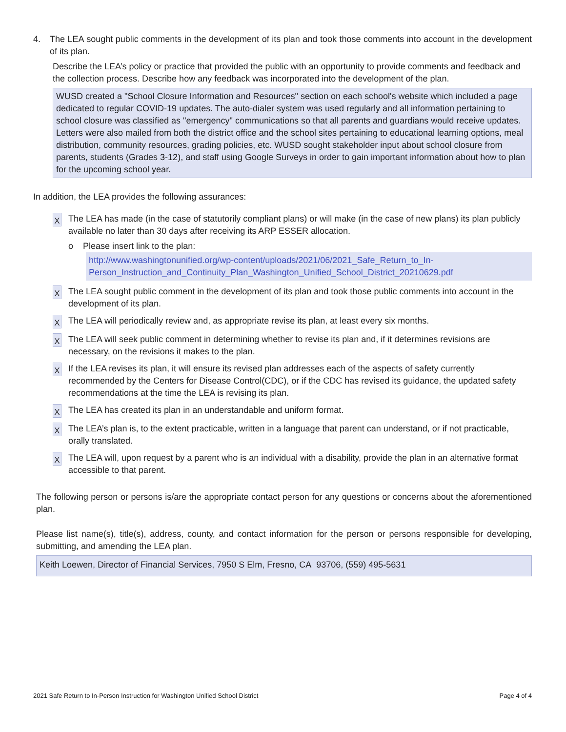4. The LEA sought public comments in the development of its plan and took those comments into account in the development of its plan.
Describe the LEA’s policy or practice that provided the public with an opportunity to provide comments and feedback and the collection process. Describe how any feedback was incorporated into the development of the plan.
WUSD created a "School Closure Information and Resources" section on each school's website which included a page dedicated to regular COVID-19 updates. The auto-dialer system was used regularly and all information pertaining to school closure was classified as "emergency" communications so that all parents and guardians would receive updates. Letters were also mailed from both the district office and the school sites pertaining to educational learning options, meal distribution, community resources, grading policies, etc. WUSD sought stakeholder input about school closure from parents, students (Grades 3-12), and staff using Google Surveys in order to gain important information about how to plan for the upcoming school year.
In addition, the LEA provides the following assurances:
X
The LEA has made (in the case of statutorily compliant plans) or will make (in the case of new plans) its plan publicly available no later than 30 days after receiving its ARP ESSER allocation.
o Please insert link to the plan:
http://www.washingtonunified.org/wp-content/uploads/2021/06/2021_Safe_Return_to_In-Person_Instruction_and_Continuity_Plan_Washington_Unified_School_District_20210629.pdf
X
The LEA sought public comment in the development of its plan and took those public comments into account in the development of its plan.
X
The LEA will periodically review and, as appropriate revise its plan, at least every six months.
X
The LEA will seek public comment in determining whether to revise its plan and, if it determines revisions are necessary, on the revisions it makes to the plan.
X
If the LEA revises its plan, it will ensure its revised plan addresses each of the aspects of safety currently recommended by the Centers for Disease Control(CDC), or if the CDC has revised its guidance, the updated safety recommendations at the time the LEA is revising its plan.
X
The LEA has created its plan in an understandable and uniform format.
X
The LEA’s plan is, to the extent practicable, written in a language that parent can understand, or if not practicable, orally translated.
X
The LEA will, upon request by a parent who is an individual with a disability, provide the plan in an alternative format accessible to that parent.
The following person or persons is/are the appropriate contact person for any questions or concerns about the aforementioned plan.
Please list name(s), title(s), address, county, and contact information for the person or persons responsible for developing, submitting, and amending the LEA plan.
Keith Loewen, Director of Financial Services, 7950 S Elm, Fresno, CA 93706, (559) 495-5631
2021 Safe Return to In-Person Instruction for Washington Unified School District Page 4 of 4